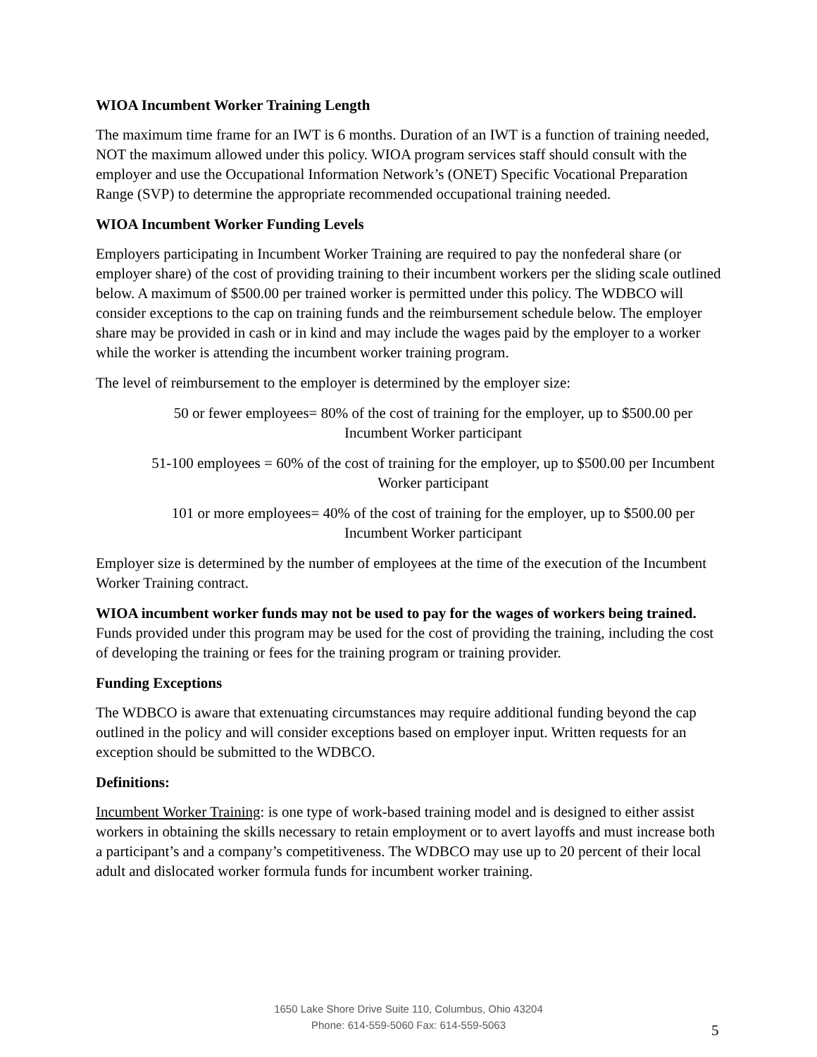WIOA Incumbent Worker Training Length
The maximum time frame for an IWT is 6 months. Duration of an IWT is a function of training needed, NOT the maximum allowed under this policy. WIOA program services staff should consult with the employer and use the Occupational Information Network’s (ONET) Specific Vocational Preparation Range (SVP) to determine the appropriate recommended occupational training needed.
WIOA Incumbent Worker Funding Levels
Employers participating in Incumbent Worker Training are required to pay the nonfederal share (or employer share) of the cost of providing training to their incumbent workers per the sliding scale outlined below. A maximum of $500.00 per trained worker is permitted under this policy. The WDBCO will consider exceptions to the cap on training funds and the reimbursement schedule below. The employer share may be provided in cash or in kind and may include the wages paid by the employer to a worker while the worker is attending the incumbent worker training program.
The level of reimbursement to the employer is determined by the employer size:
50 or fewer employees= 80% of the cost of training for the employer, up to $500.00 per Incumbent Worker participant
51-100 employees = 60% of the cost of training for the employer, up to $500.00 per Incumbent Worker participant
101 or more employees= 40% of the cost of training for the employer, up to $500.00 per Incumbent Worker participant
Employer size is determined by the number of employees at the time of the execution of the Incumbent Worker Training contract.
WIOA incumbent worker funds may not be used to pay for the wages of workers being trained. Funds provided under this program may be used for the cost of providing the training, including the cost of developing the training or fees for the training program or training provider.
Funding Exceptions
The WDBCO is aware that extenuating circumstances may require additional funding beyond the cap outlined in the policy and will consider exceptions based on employer input. Written requests for an exception should be submitted to the WDBCO.
Definitions:
Incumbent Worker Training: is one type of work-based training model and is designed to either assist workers in obtaining the skills necessary to retain employment or to avert layoffs and must increase both a participant’s and a company’s competitiveness. The WDBCO may use up to 20 percent of their local adult and dislocated worker formula funds for incumbent worker training.
1650 Lake Shore Drive Suite 110, Columbus, Ohio 43204
Phone: 614-559-5060 Fax: 614-559-5063
5